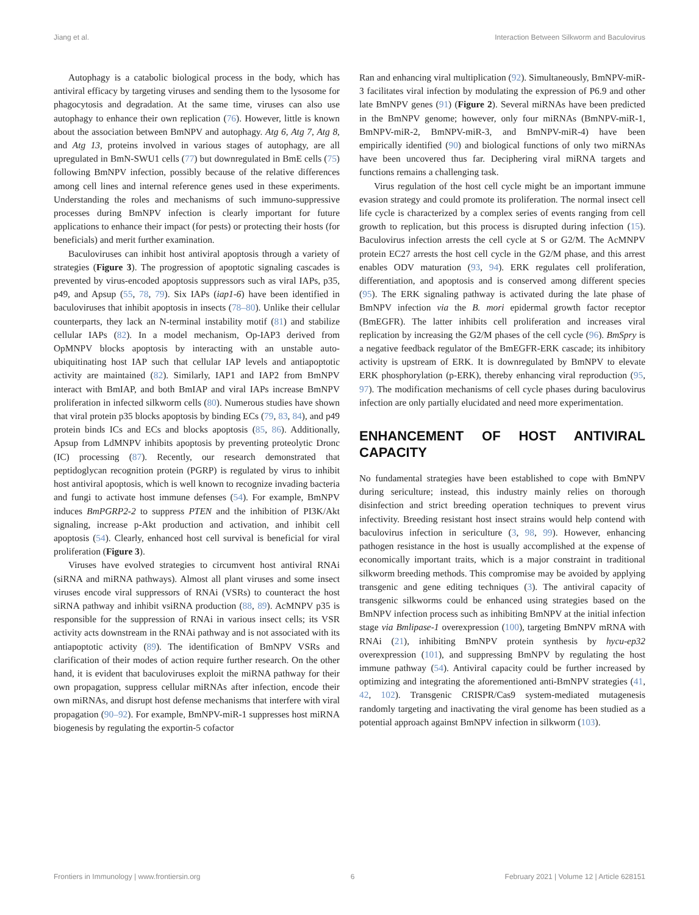Jiang et al. Interaction Between Silkworm and Baculovirus
Autophagy is a catabolic biological process in the body, which has antiviral efficacy by targeting viruses and sending them to the lysosome for phagocytosis and degradation. At the same time, viruses can also use autophagy to enhance their own replication (76). However, little is known about the association between BmNPV and autophagy. Atg 6, Atg 7, Atg 8, and Atg 13, proteins involved in various stages of autophagy, are all upregulated in BmN-SWU1 cells (77) but downregulated in BmE cells (75) following BmNPV infection, possibly because of the relative differences among cell lines and internal reference genes used in these experiments. Understanding the roles and mechanisms of such immuno-suppressive processes during BmNPV infection is clearly important for future applications to enhance their impact (for pests) or protecting their hosts (for beneficials) and merit further examination.
Baculoviruses can inhibit host antiviral apoptosis through a variety of strategies (Figure 3). The progression of apoptotic signaling cascades is prevented by virus-encoded apoptosis suppressors such as viral IAPs, p35, p49, and Apsup (55, 78, 79). Six IAPs (iap1-6) have been identified in baculoviruses that inhibit apoptosis in insects (78–80). Unlike their cellular counterparts, they lack an N-terminal instability motif (81) and stabilize cellular IAPs (82). In a model mechanism, Op-IAP3 derived from OpMNPV blocks apoptosis by interacting with an unstable auto-ubiquitinating host IAP such that cellular IAP levels and antiapoptotic activity are maintained (82). Similarly, IAP1 and IAP2 from BmNPV interact with BmIAP, and both BmIAP and viral IAPs increase BmNPV proliferation in infected silkworm cells (80). Numerous studies have shown that viral protein p35 blocks apoptosis by binding ECs (79, 83, 84), and p49 protein binds ICs and ECs and blocks apoptosis (85, 86). Additionally, Apsup from LdMNPV inhibits apoptosis by preventing proteolytic Dronc (IC) processing (87). Recently, our research demonstrated that peptidoglycan recognition protein (PGRP) is regulated by virus to inhibit host antiviral apoptosis, which is well known to recognize invading bacteria and fungi to activate host immune defenses (54). For example, BmNPV induces BmPGRP2-2 to suppress PTEN and the inhibition of PI3K/Akt signaling, increase p-Akt production and activation, and inhibit cell apoptosis (54). Clearly, enhanced host cell survival is beneficial for viral proliferation (Figure 3).
Viruses have evolved strategies to circumvent host antiviral RNAi (siRNA and miRNA pathways). Almost all plant viruses and some insect viruses encode viral suppressors of RNAi (VSRs) to counteract the host siRNA pathway and inhibit vsiRNA production (88, 89). AcMNPV p35 is responsible for the suppression of RNAi in various insect cells; its VSR activity acts downstream in the RNAi pathway and is not associated with its antiapoptotic activity (89). The identification of BmNPV VSRs and clarification of their modes of action require further research. On the other hand, it is evident that baculoviruses exploit the miRNA pathway for their own propagation, suppress cellular miRNAs after infection, encode their own miRNAs, and disrupt host defense mechanisms that interfere with viral propagation (90–92). For example, BmNPV-miR-1 suppresses host miRNA biogenesis by regulating the exportin-5 cofactor
Ran and enhancing viral multiplication (92). Simultaneously, BmNPV-miR-3 facilitates viral infection by modulating the expression of P6.9 and other late BmNPV genes (91) (Figure 2). Several miRNAs have been predicted in the BmNPV genome; however, only four miRNAs (BmNPV-miR-1, BmNPV-miR-2, BmNPV-miR-3, and BmNPV-miR-4) have been empirically identified (90) and biological functions of only two miRNAs have been uncovered thus far. Deciphering viral miRNA targets and functions remains a challenging task.
Virus regulation of the host cell cycle might be an important immune evasion strategy and could promote its proliferation. The normal insect cell life cycle is characterized by a complex series of events ranging from cell growth to replication, but this process is disrupted during infection (15). Baculovirus infection arrests the cell cycle at S or G2/M. The AcMNPV protein EC27 arrests the host cell cycle in the G2/M phase, and this arrest enables ODV maturation (93, 94). ERK regulates cell proliferation, differentiation, and apoptosis and is conserved among different species (95). The ERK signaling pathway is activated during the late phase of BmNPV infection via the B. mori epidermal growth factor receptor (BmEGFR). The latter inhibits cell proliferation and increases viral replication by increasing the G2/M phases of the cell cycle (96). BmSpry is a negative feedback regulator of the BmEGFR-ERK cascade; its inhibitory activity is upstream of ERK. It is downregulated by BmNPV to elevate ERK phosphorylation (p-ERK), thereby enhancing viral reproduction (95, 97). The modification mechanisms of cell cycle phases during baculovirus infection are only partially elucidated and need more experimentation.
ENHANCEMENT OF HOST ANTIVIRAL CAPACITY
No fundamental strategies have been established to cope with BmNPV during sericulture; instead, this industry mainly relies on thorough disinfection and strict breeding operation techniques to prevent virus infectivity. Breeding resistant host insect strains would help contend with baculovirus infection in sericulture (3, 98, 99). However, enhancing pathogen resistance in the host is usually accomplished at the expense of economically important traits, which is a major constraint in traditional silkworm breeding methods. This compromise may be avoided by applying transgenic and gene editing techniques (3). The antiviral capacity of transgenic silkworms could be enhanced using strategies based on the BmNPV infection process such as inhibiting BmNPV at the initial infection stage via Bmlipase-1 overexpression (100), targeting BmNPV mRNA with RNAi (21), inhibiting BmNPV protein synthesis by hycu-ep32 overexpression (101), and suppressing BmNPV by regulating the host immune pathway (54). Antiviral capacity could be further increased by optimizing and integrating the aforementioned anti-BmNPV strategies (41, 42, 102). Transgenic CRISPR/Cas9 system-mediated mutagenesis randomly targeting and inactivating the viral genome has been studied as a potential approach against BmNPV infection in silkworm (103).
Frontiers in Immunology | www.frontiersin.org 6 February 2021 | Volume 12 | Article 628151